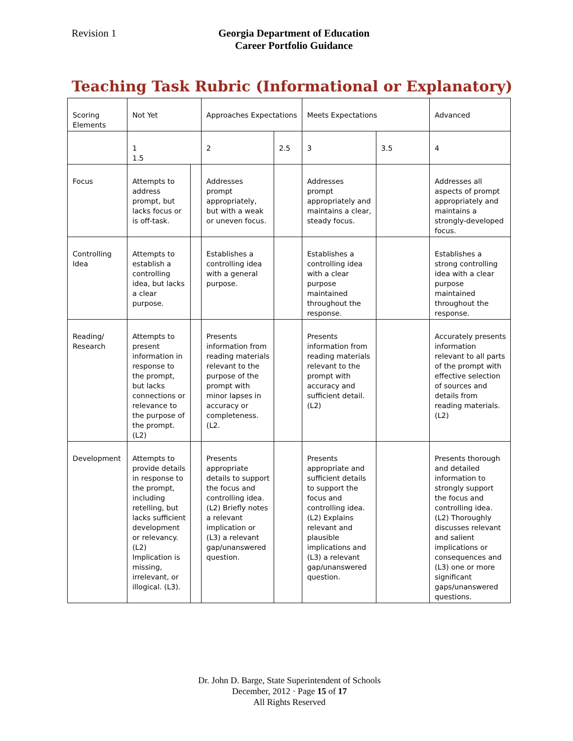Revision 1 Georgia Department of Education
Career Portfolio Guidance
Teaching Task Rubric (Informational or Explanatory)
| Scoring Elements | Not Yet | | Approaches Expectations | | Meets Expectations | | Advanced |
| | 1 1.5 | | 2 | 2.5 | 3 | 3.5 | 4 |
| Focus | Attempts to address prompt, but lacks focus or is off-task. | | Addresses prompt appropriately, but with a weak or uneven focus. | | Addresses prompt appropriately and maintains a clear, steady focus. | | Addresses all aspects of prompt appropriately and maintains a strongly-developed focus. |
| Controlling Idea | Attempts to establish a controlling idea, but lacks a clear purpose. | | Establishes a controlling idea with a general purpose. | | Establishes a controlling idea with a clear purpose maintained throughout the response. | | Establishes a strong controlling idea with a clear purpose maintained throughout the response. |
| Reading/ Research | Attempts to present information in response to the prompt, but lacks connections or relevance to the purpose of the prompt. (L2) | | Presents information from reading materials relevant to the purpose of the prompt with minor lapses in accuracy or completeness. (L2. | | Presents information from reading materials relevant to the prompt with accuracy and sufficient detail. (L2) | | Accurately presents information relevant to all parts of the prompt with effective selection of sources and details from reading materials. (L2) |
| Development | Attempts to provide details in response to the prompt, including retelling, but lacks sufficient development or relevancy. (L2) Implication is missing, irrelevant, or illogical. (L3). | | Presents appropriate details to support the focus and controlling idea. (L2) Briefly notes a relevant implication or (L3) a relevant gap/unanswered question. | | Presents appropriate and sufficient details to support the focus and controlling idea. (L2) Explains relevant and plausible implications and (L3) a relevant gap/unanswered question. | | Presents thorough and detailed information to strongly support the focus and controlling idea. (L2) Thoroughly discusses relevant and salient implications or consequences and (L3) one or more significant gaps/unanswered questions. |
Dr. John D. Barge, State Superintendent of Schools
December, 2012 · Page 15 of 17
All Rights Reserved